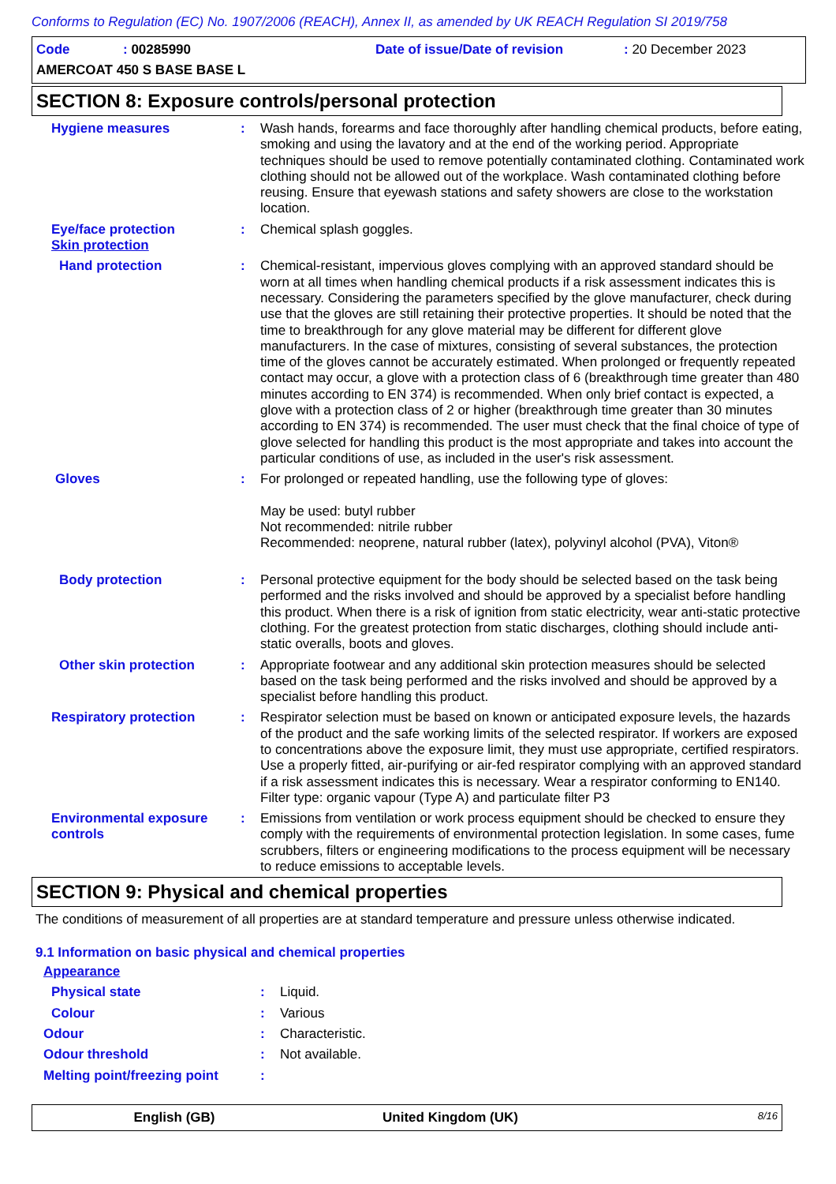Conforms to Regulation (EC) No. 1907/2006 (REACH), Annex II, as amended by UK REACH Regulation SI 2019/758
Code: 00285990 Date of issue/Date of revision: 20 December 2023
AMERCOAT 450 S BASE BASE L
SECTION 8: Exposure controls/personal protection
Hygiene measures : Wash hands, forearms and face thoroughly after handling chemical products, before eating, smoking and using the lavatory and at the end of the working period. Appropriate techniques should be used to remove potentially contaminated clothing. Contaminated work clothing should not be allowed out of the workplace. Wash contaminated clothing before reusing. Ensure that eyewash stations and safety showers are close to the workstation location.
Eye/face protection
Skin protection
: Chemical splash goggles.
Hand protection : Chemical-resistant, impervious gloves complying with an approved standard should be worn at all times when handling chemical products if a risk assessment indicates this is necessary. Considering the parameters specified by the glove manufacturer, check during use that the gloves are still retaining their protective properties. It should be noted that the time to breakthrough for any glove material may be different for different glove manufacturers. In the case of mixtures, consisting of several substances, the protection time of the gloves cannot be accurately estimated. When prolonged or frequently repeated contact may occur, a glove with a protection class of 6 (breakthrough time greater than 480 minutes according to EN 374) is recommended. When only brief contact is expected, a glove with a protection class of 2 or higher (breakthrough time greater than 30 minutes according to EN 374) is recommended. The user must check that the final choice of type of glove selected for handling this product is the most appropriate and takes into account the particular conditions of use, as included in the user's risk assessment.
Gloves : For prolonged or repeated handling, use the following type of gloves:
May be used: butyl rubber
Not recommended: nitrile rubber
Recommended: neoprene, natural rubber (latex), polyvinyl alcohol (PVA), Viton®
Body protection : Personal protective equipment for the body should be selected based on the task being performed and the risks involved and should be approved by a specialist before handling this product. When there is a risk of ignition from static electricity, wear anti-static protective clothing. For the greatest protection from static discharges, clothing should include anti-static overalls, boots and gloves.
Other skin protection : Appropriate footwear and any additional skin protection measures should be selected based on the task being performed and the risks involved and should be approved by a specialist before handling this product.
Respiratory protection : Respirator selection must be based on known or anticipated exposure levels, the hazards of the product and the safe working limits of the selected respirator. If workers are exposed to concentrations above the exposure limit, they must use appropriate, certified respirators. Use a properly fitted, air-purifying or air-fed respirator complying with an approved standard if a risk assessment indicates this is necessary. Wear a respirator conforming to EN140. Filter type: organic vapour (Type A) and particulate filter P3
Environmental exposure controls
: Emissions from ventilation or work process equipment should be checked to ensure they comply with the requirements of environmental protection legislation. In some cases, fume scrubbers, filters or engineering modifications to the process equipment will be necessary to reduce emissions to acceptable levels.
SECTION 9: Physical and chemical properties
The conditions of measurement of all properties are at standard temperature and pressure unless otherwise indicated.
9.1 Information on basic physical and chemical properties
Appearance
Physical state : Liquid.
Colour : Various
Odour : Characteristic.
Odour threshold : Not available.
Melting point/freezing point
:
English (GB) United Kingdom (UK) 8/16